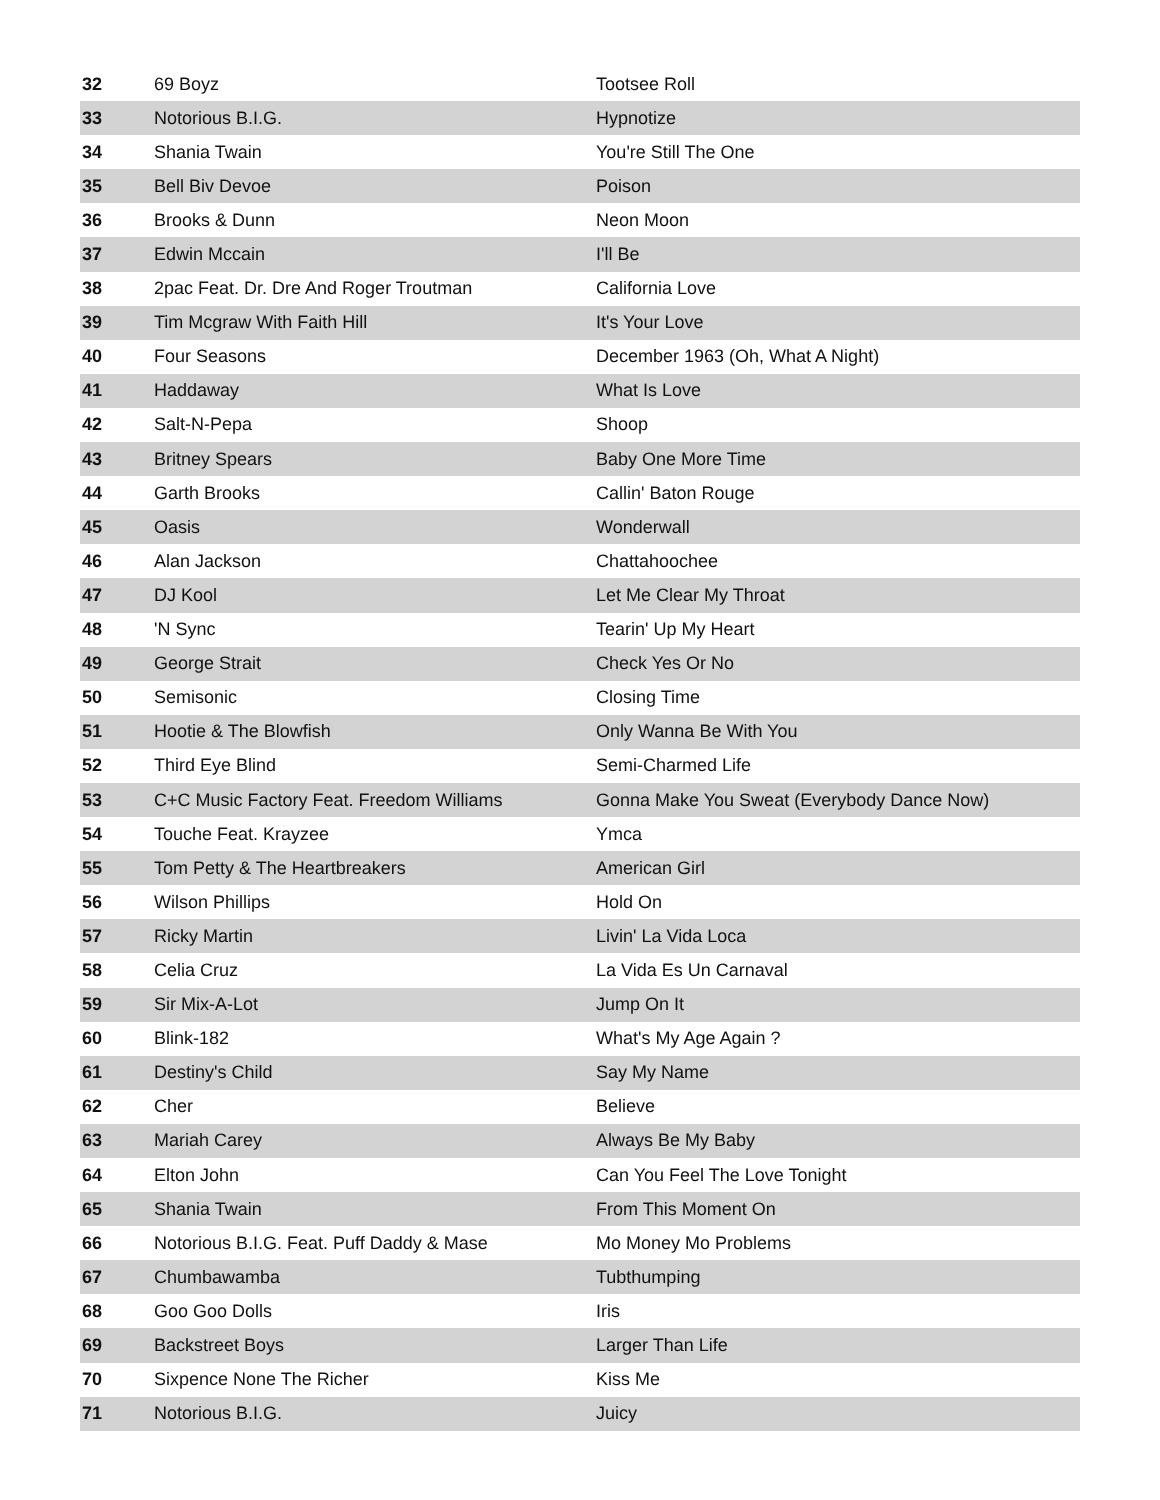| 32 | 69 Boyz | Tootsee Roll |
| 33 | Notorious B.I.G. | Hypnotize |
| 34 | Shania Twain | You're Still The One |
| 35 | Bell Biv Devoe | Poison |
| 36 | Brooks & Dunn | Neon Moon |
| 37 | Edwin Mccain | I'll Be |
| 38 | 2pac Feat. Dr. Dre And Roger Troutman | California Love |
| 39 | Tim Mcgraw With Faith Hill | It's Your Love |
| 40 | Four Seasons | December 1963 (Oh, What A Night) |
| 41 | Haddaway | What Is Love |
| 42 | Salt-N-Pepa | Shoop |
| 43 | Britney Spears | Baby One More Time |
| 44 | Garth Brooks | Callin' Baton Rouge |
| 45 | Oasis | Wonderwall |
| 46 | Alan Jackson | Chattahoochee |
| 47 | DJ Kool | Let Me Clear My Throat |
| 48 | 'N Sync | Tearin' Up My Heart |
| 49 | George Strait | Check Yes Or No |
| 50 | Semisonic | Closing Time |
| 51 | Hootie & The Blowfish | Only Wanna Be With You |
| 52 | Third Eye Blind | Semi-Charmed Life |
| 53 | C+C Music Factory Feat. Freedom Williams | Gonna Make You Sweat (Everybody Dance Now) |
| 54 | Touche Feat. Krayzee | Ymca |
| 55 | Tom Petty & The Heartbreakers | American Girl |
| 56 | Wilson Phillips | Hold On |
| 57 | Ricky Martin | Livin' La Vida Loca |
| 58 | Celia Cruz | La Vida Es Un Carnaval |
| 59 | Sir Mix-A-Lot | Jump On It |
| 60 | Blink-182 | What's My Age Again ? |
| 61 | Destiny's Child | Say My Name |
| 62 | Cher | Believe |
| 63 | Mariah Carey | Always Be My Baby |
| 64 | Elton John | Can You Feel The Love Tonight |
| 65 | Shania Twain | From This Moment On |
| 66 | Notorious B.I.G. Feat. Puff Daddy & Mase | Mo Money Mo Problems |
| 67 | Chumbawamba | Tubthumping |
| 68 | Goo Goo Dolls | Iris |
| 69 | Backstreet Boys | Larger Than Life |
| 70 | Sixpence None The Richer | Kiss Me |
| 71 | Notorious B.I.G. | Juicy |